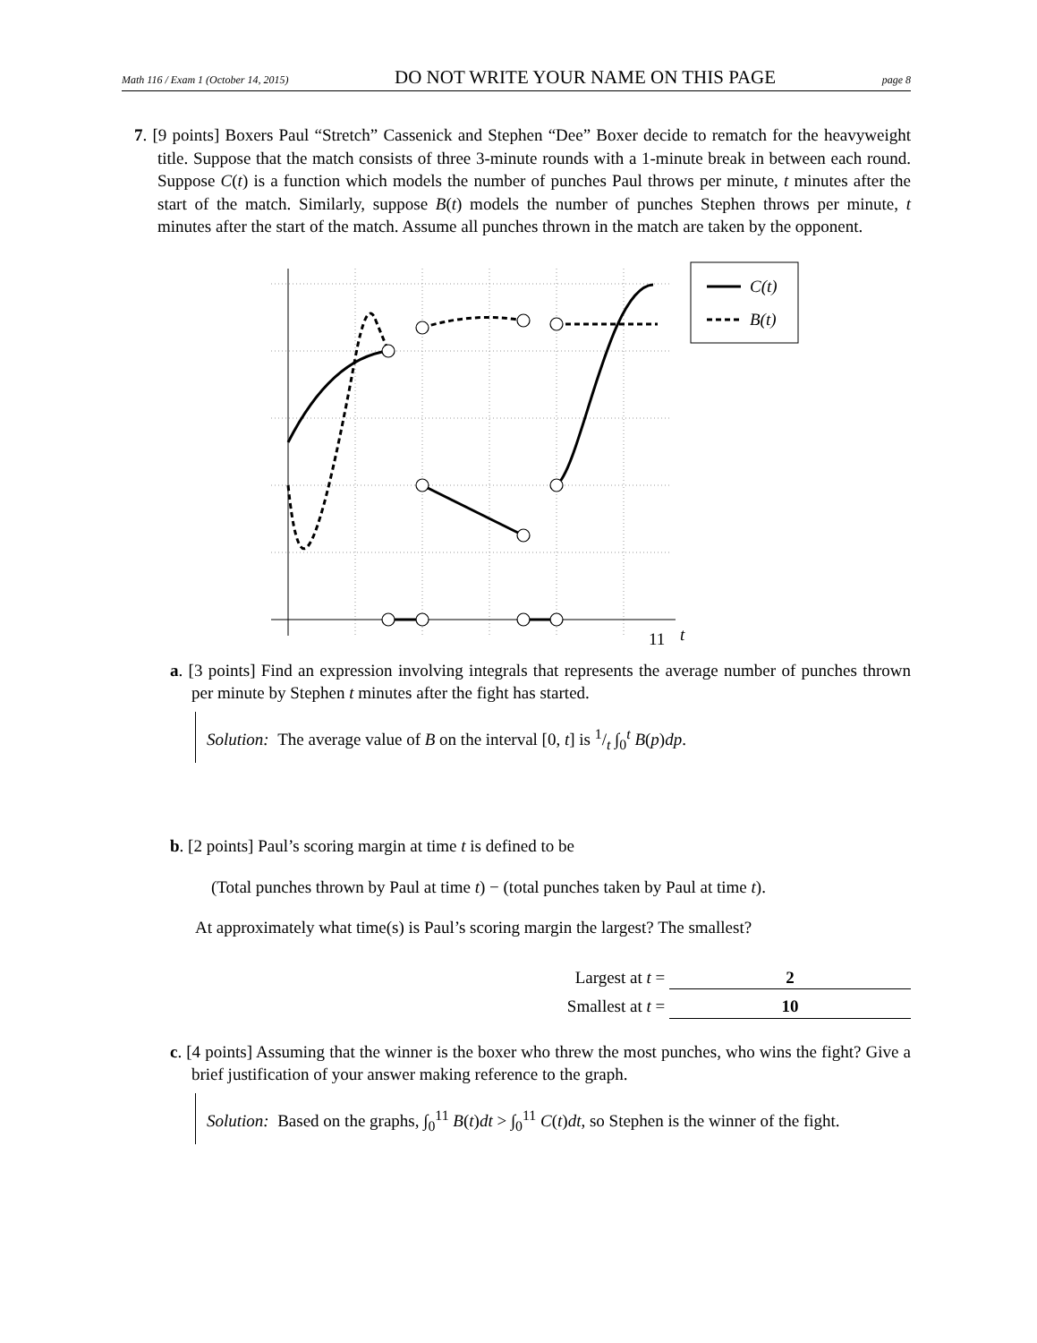Math 116 / Exam 1 (October 14, 2015) DO NOT WRITE YOUR NAME ON THIS PAGE page 8
7. [9 points] Boxers Paul “Stretch” Cassenick and Stephen “Dee” Boxer decide to rematch for the heavyweight title. Suppose that the match consists of three 3-minute rounds with a 1-minute break in between each round. Suppose C(t) is a function which models the number of punches Paul throws per minute, t minutes after the start of the match. Similarly, suppose B(t) models the number of punches Stephen throws per minute, t minutes after the start of the match. Assume all punches thrown in the match are taken by the opponent.
11
t
C(t)
B(t)
a. [3 points] Find an expression involving integrals that represents the average number of punches thrown per minute by Stephen t minutes after the fight has started.
Solution: The average value of B on the interval [0, t] is 1/t ∫<sub>0</sub><sup>t</sup> B(p)dp.
b. [2 points] Paul’s scoring margin at time t is defined to be
(Total punches thrown by Paul at time t) − (total punches taken by Paul at time t).
At approximately what time(s) is Paul’s scoring margin the largest? The smallest?
Largest at t = 2
Smallest at t = 10
c. [4 points] Assuming that the winner is the boxer who threw the most punches, who wins the fight? Give a brief justification of your answer making reference to the graph.
Solution: Based on the graphs, ∫<sub>0</sub><sup>11</sup> B(t)dt > ∫<sub>0</sub><sup>11</sup> C(t)dt, so Stephen is the winner of the fight.